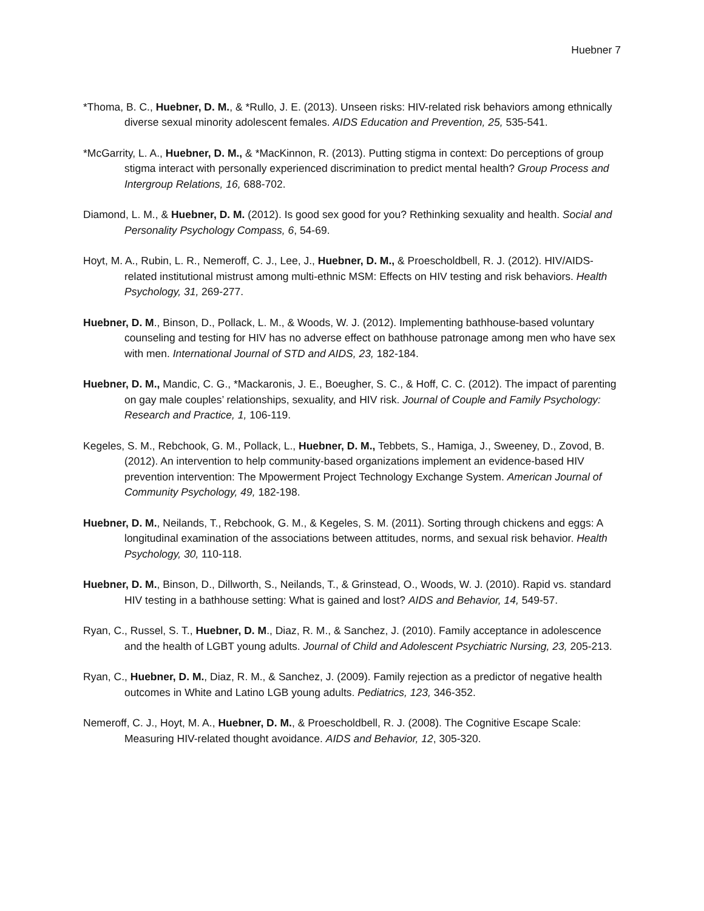Huebner 7
*Thoma, B. C., Huebner, D. M., & *Rullo, J. E. (2013). Unseen risks: HIV-related risk behaviors among ethnically diverse sexual minority adolescent females. AIDS Education and Prevention, 25, 535-541.
*McGarrity, L. A., Huebner, D. M., & *MacKinnon, R. (2013). Putting stigma in context: Do perceptions of group stigma interact with personally experienced discrimination to predict mental health? Group Process and Intergroup Relations, 16, 688-702.
Diamond, L. M., & Huebner, D. M. (2012). Is good sex good for you? Rethinking sexuality and health. Social and Personality Psychology Compass, 6, 54-69.
Hoyt, M. A., Rubin, L. R., Nemeroff, C. J., Lee, J., Huebner, D. M., & Proescholdbell, R. J. (2012). HIV/AIDS-related institutional mistrust among multi-ethnic MSM: Effects on HIV testing and risk behaviors. Health Psychology, 31, 269-277.
Huebner, D. M., Binson, D., Pollack, L. M., & Woods, W. J. (2012). Implementing bathhouse-based voluntary counseling and testing for HIV has no adverse effect on bathhouse patronage among men who have sex with men. International Journal of STD and AIDS, 23, 182-184.
Huebner, D. M., Mandic, C. G., *Mackaronis, J. E., Boeugher, S. C., & Hoff, C. C. (2012). The impact of parenting on gay male couples’ relationships, sexuality, and HIV risk. Journal of Couple and Family Psychology: Research and Practice, 1, 106-119.
Kegeles, S. M., Rebchook, G. M., Pollack, L., Huebner, D. M., Tebbets, S., Hamiga, J., Sweeney, D., Zovod, B. (2012). An intervention to help community-based organizations implement an evidence-based HIV prevention intervention: The Mpowerment Project Technology Exchange System. American Journal of Community Psychology, 49, 182-198.
Huebner, D. M., Neilands, T., Rebchook, G. M., & Kegeles, S. M. (2011). Sorting through chickens and eggs: A longitudinal examination of the associations between attitudes, norms, and sexual risk behavior. Health Psychology, 30, 110-118.
Huebner, D. M., Binson, D., Dillworth, S., Neilands, T., & Grinstead, O., Woods, W. J. (2010). Rapid vs. standard HIV testing in a bathhouse setting: What is gained and lost? AIDS and Behavior, 14, 549-57.
Ryan, C., Russel, S. T., Huebner, D. M., Diaz, R. M., & Sanchez, J. (2010). Family acceptance in adolescence and the health of LGBT young adults. Journal of Child and Adolescent Psychiatric Nursing, 23, 205-213.
Ryan, C., Huebner, D. M., Diaz, R. M., & Sanchez, J. (2009). Family rejection as a predictor of negative health outcomes in White and Latino LGB young adults. Pediatrics, 123, 346-352.
Nemeroff, C. J., Hoyt, M. A., Huebner, D. M., & Proescholdbell, R. J. (2008). The Cognitive Escape Scale: Measuring HIV-related thought avoidance. AIDS and Behavior, 12, 305-320.